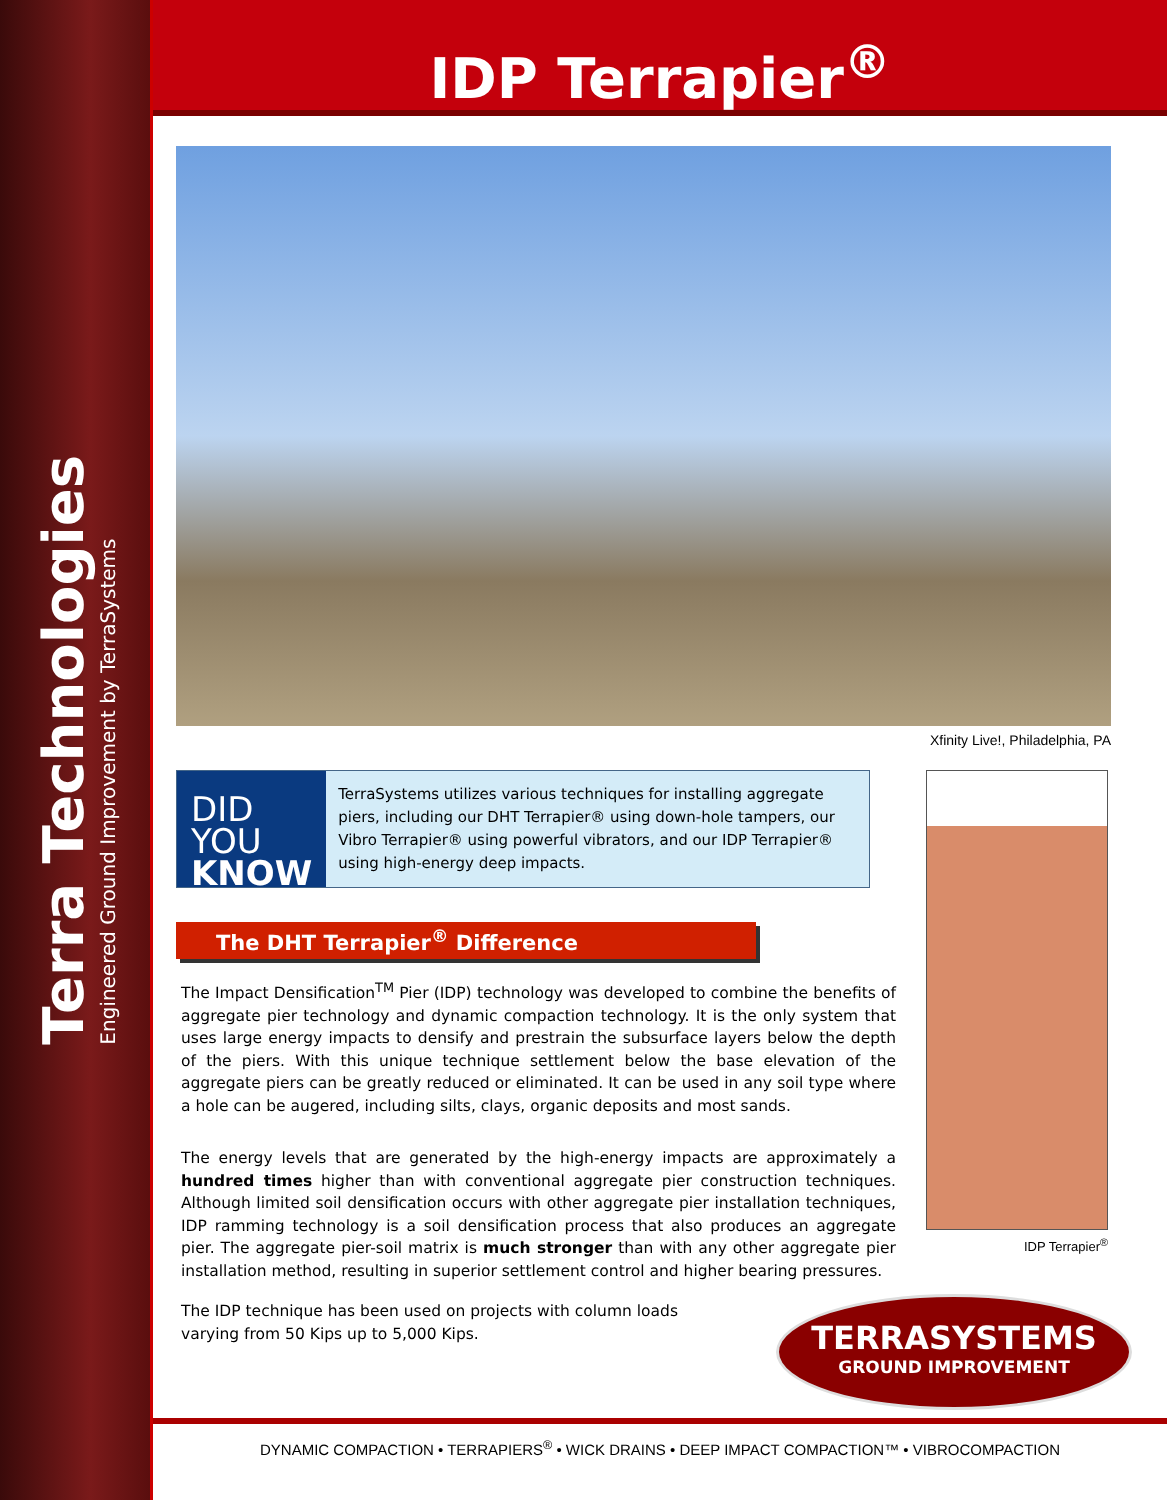Terra Technologies
Engineered Ground Improvement by TerraSystems
IDP Terrapier<sup>®</sup>
Xfinity Live!, Philadelphia, PA
DID YOU
KNOW ?
TerraSystems utilizes various techniques for installing aggregate piers, including our DHT Terrapier® using down-hole tampers, our Vibro Terrapier® using powerful vibrators, and our IDP Terrapier® using high-energy deep impacts.
The DHT Terrapier<sup>®</sup> Difference
The Impact Densification<sup>TM</sup> Pier (IDP) technology was developed to combine the benefits of aggregate pier technology and dynamic compaction technology. It is the only system that uses large energy impacts to densify and prestrain the subsurface layers below the depth of the piers. With this unique technique settlement below the base elevation of the aggregate piers can be greatly reduced or eliminated. It can be used in any soil type where a hole can be augered, including silts, clays, organic deposits and most sands.
The energy levels that are generated by the high-energy impacts are approximately a hundred times higher than with conventional aggregate pier construction techniques. Although limited soil densification occurs with other aggregate pier installation techniques, IDP ramming technology is a soil densification process that also produces an aggregate pier. The aggregate pier-soil matrix is much stronger than with any other aggregate pier installation method, resulting in superior settlement control and higher bearing pressures.
The IDP technique has been used on projects with column loads varying from 50 Kips up to 5,000 Kips.
IDP Terrapier<sup>®</sup>
TERRASYSTEMS
GROUND IMPROVEMENT
DYNAMIC COMPACTION • TERRAPIERS<sup>®</sup> • WICK DRAINS • DEEP IMPACT COMPACTION™ • VIBROCOMPACTION